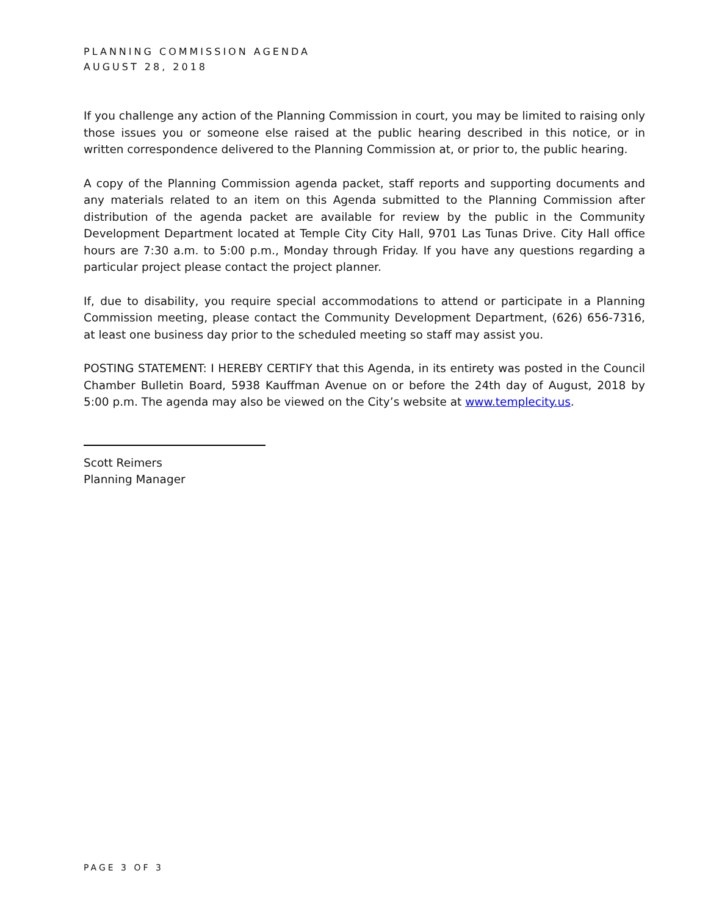PLANNING COMMISSION AGENDA
AUGUST 28, 2018
If you challenge any action of the Planning Commission in court, you may be limited to raising only those issues you or someone else raised at the public hearing described in this notice, or in written correspondence delivered to the Planning Commission at, or prior to, the public hearing.
A copy of the Planning Commission agenda packet, staff reports and supporting documents and any materials related to an item on this Agenda submitted to the Planning Commission after distribution of the agenda packet are available for review by the public in the Community Development Department located at Temple City City Hall, 9701 Las Tunas Drive. City Hall office hours are 7:30 a.m. to 5:00 p.m., Monday through Friday. If you have any questions regarding a particular project please contact the project planner.
If, due to disability, you require special accommodations to attend or participate in a Planning Commission meeting, please contact the Community Development Department, (626) 656-7316, at least one business day prior to the scheduled meeting so staff may assist you.
POSTING STATEMENT: I HEREBY CERTIFY that this Agenda, in its entirety was posted in the Council Chamber Bulletin Board, 5938 Kauffman Avenue on or before the 24th day of August, 2018 by 5:00 p.m. The agenda may also be viewed on the City’s website at www.templecity.us.
Scott Reimers
Planning Manager
PAGE 3 OF 3